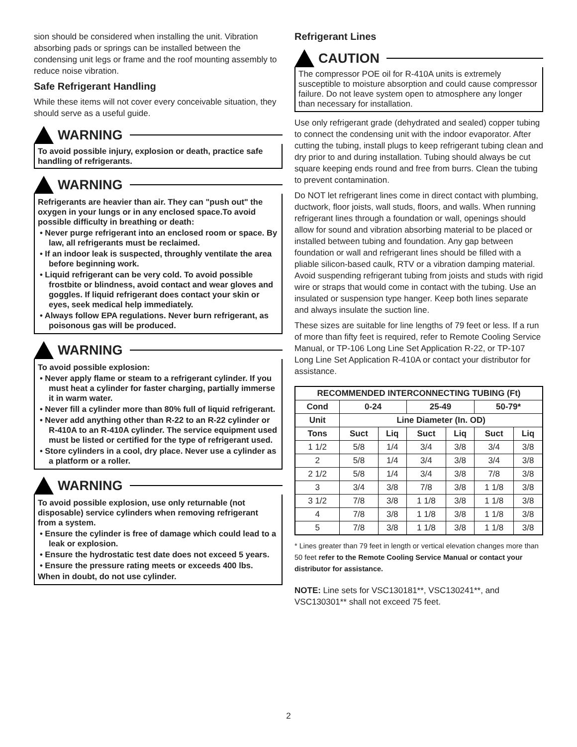sion should be considered when installing the unit. Vibration absorbing pads or springs can be installed between the condensing unit legs or frame and the roof mounting assembly to reduce noise vibration.
Safe Refrigerant Handling
While these items will not cover every conceivable situation, they should serve as a useful guide.
WARNING
To avoid possible injury, explosion or death, practice safe handling of refrigerants.
WARNING
Refrigerants are heavier than air. They can "push out" the oxygen in your lungs or in any enclosed space.To avoid possible difficulty in breathing or death:
• Never purge refrigerant into an enclosed room or space. By law, all refrigerants must be reclaimed.
• If an indoor leak is suspected, throughly ventilate the area before beginning work.
• Liquid refrigerant can be very cold. To avoid possible frostbite or blindness, avoid contact and wear gloves and goggles. If liquid refrigerant does contact your skin or eyes, seek medical help immediately.
• Always follow EPA regulations. Never burn refrigerant, as poisonous gas will be produced.
WARNING
To avoid possible explosion:
• Never apply flame or steam to a refrigerant cylinder. If you must heat a cylinder for faster charging, partially immerse it in warm water.
• Never fill a cylinder more than 80% full of liquid refrigerant.
• Never add anything other than R-22 to an R-22 cylinder or R-410A to an R-410A cylinder. The service equipment used must be listed or certified for the type of refrigerant used.
• Store cylinders in a cool, dry place. Never use a cylinder as a platform or a roller.
WARNING
To avoid possible explosion, use only returnable (not disposable) service cylinders when removing refrigerant from a system.
• Ensure the cylinder is free of damage which could lead to a leak or explosion.
• Ensure the hydrostatic test date does not exceed 5 years.
• Ensure the pressure rating meets or exceeds 400 lbs.
When in doubt, do not use cylinder.
Refrigerant Lines
CAUTION
The compressor POE oil for R-410A units is extremely susceptible to moisture absorption and could cause compressor failure. Do not leave system open to atmosphere any longer than necessary for installation.
Use only refrigerant grade (dehydrated and sealed) copper tubing to connect the condensing unit with the indoor evaporator. After cutting the tubing, install plugs to keep refrigerant tubing clean and dry prior to and during installation. Tubing should always be cut square keeping ends round and free from burrs. Clean the tubing to prevent contamination.
Do NOT let refrigerant lines come in direct contact with plumbing, ductwork, floor joists, wall studs, floors, and walls. When running refrigerant lines through a foundation or wall, openings should allow for sound and vibration absorbing material to be placed or installed between tubing and foundation. Any gap between foundation or wall and refrigerant lines should be filled with a pliable silicon-based caulk, RTV or a vibration damping material. Avoid suspending refrigerant tubing from joists and studs with rigid wire or straps that would come in contact with the tubing. Use an insulated or suspension type hanger. Keep both lines separate and always insulate the suction line.
These sizes are suitable for line lengths of 79 feet or less. If a run of more than fifty feet is required, refer to Remote Cooling Service Manual, or TP-106 Long Line Set Application R-22, or TP-107 Long Line Set Application R-410A or contact your distributor for assistance.
| RECOMMENDED INTERCONNECTING TUBING (Ft) | | | | | | |
| --- | --- | --- | --- | --- | --- | --- |
| Cond | 0-24 | | 25-49 | | 50-79* | |
| Unit | Line Diameter (In. OD) | | | | | |
| Tons | Suct | Liq | Suct | Liq | Suct | Liq |
| 1 1/2 | 5/8 | 1/4 | 3/4 | 3/8 | 3/4 | 3/8 |
| 2 | 5/8 | 1/4 | 3/4 | 3/8 | 3/4 | 3/8 |
| 2 1/2 | 5/8 | 1/4 | 3/4 | 3/8 | 7/8 | 3/8 |
| 3 | 3/4 | 3/8 | 7/8 | 3/8 | 1 1/8 | 3/8 |
| 3 1/2 | 7/8 | 3/8 | 1 1/8 | 3/8 | 1 1/8 | 3/8 |
| 4 | 7/8 | 3/8 | 1 1/8 | 3/8 | 1 1/8 | 3/8 |
| 5 | 7/8 | 3/8 | 1 1/8 | 3/8 | 1 1/8 | 3/8 |
* Lines greater than 79 feet in length or vertical elevation changes more than 50 feet refer to the Remote Cooling Service Manual or contact your distributor for assistance.
NOTE: Line sets for VSC130181**, VSC130241**, and VSC130301** shall not exceed 75 feet.
2